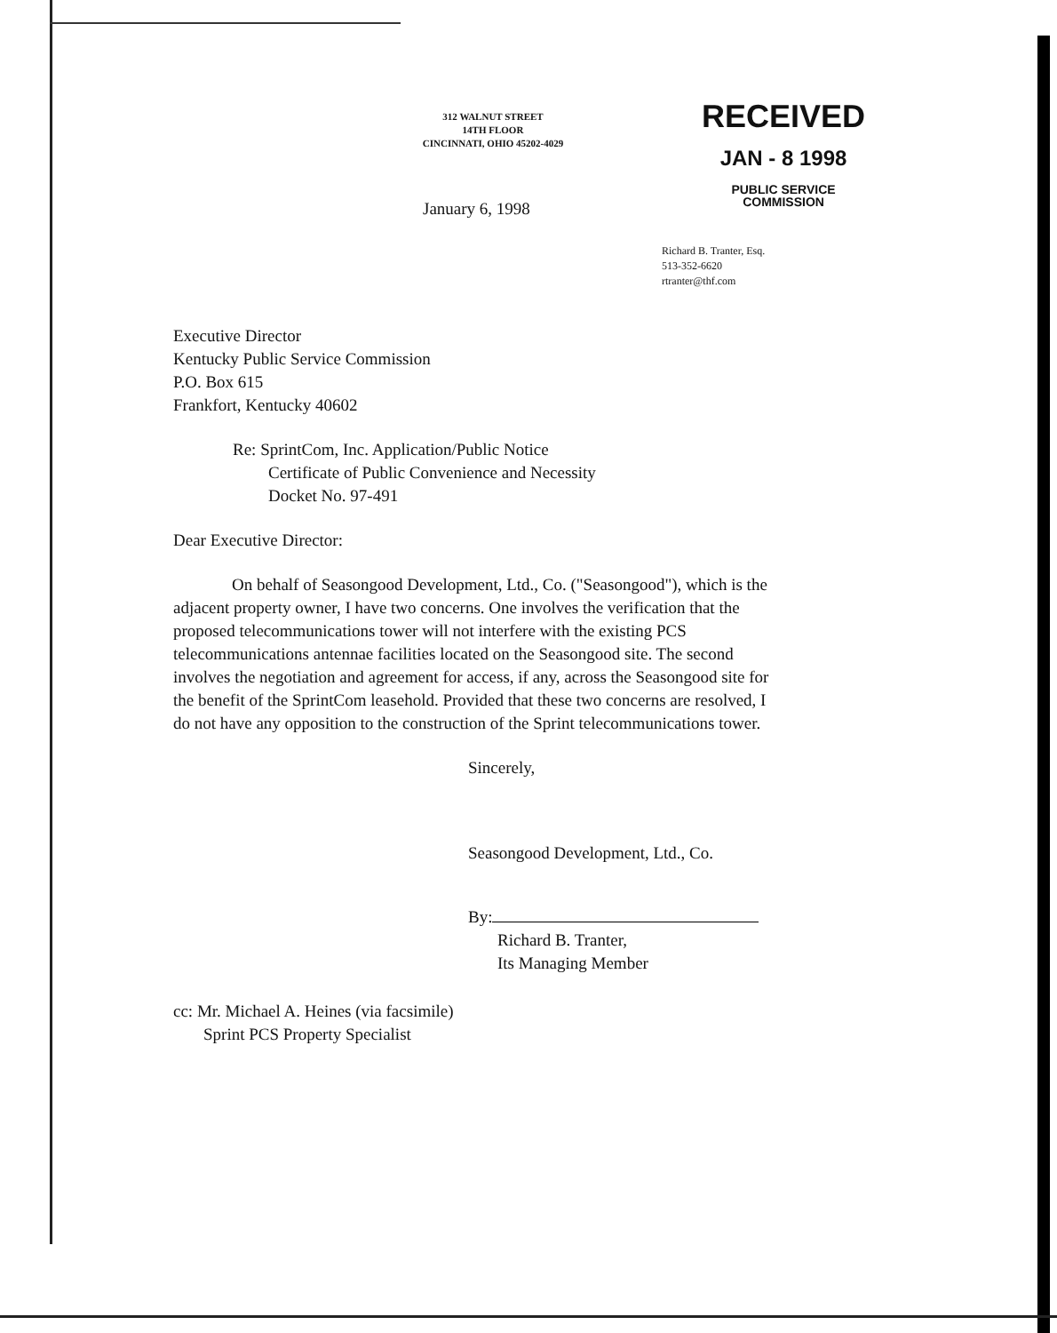312 WALNUT STREET
14TH FLOOR
CINCINNATI, OHIO 45202-4029
RECEIVED
JAN - 8 1998
PUBLIC SERVICE
COMMISSION
January 6, 1998
Richard B. Tranter, Esq.
513-352-6620
rtranter@thf.com
Executive Director
Kentucky Public Service Commission
P.O. Box 615
Frankfort, Kentucky 40602
Re: SprintCom, Inc. Application/Public Notice
Certificate of Public Convenience and Necessity
Docket No. 97-491
Dear Executive Director:
On behalf of Seasongood Development, Ltd., Co. ("Seasongood"), which is the adjacent property owner, I have two concerns. One involves the verification that the proposed telecommunications tower will not interfere with the existing PCS telecommunications antennae facilities located on the Seasongood site. The second involves the negotiation and agreement for access, if any, across the Seasongood site for the benefit of the SprintCom leasehold. Provided that these two concerns are resolved, I do not have any opposition to the construction of the Sprint telecommunications tower.
Sincerely,
Seasongood Development, Ltd., Co.
By:
Richard B. Tranter,
Its Managing Member
cc: Mr. Michael A. Heines (via facsimile)
Sprint PCS Property Specialist